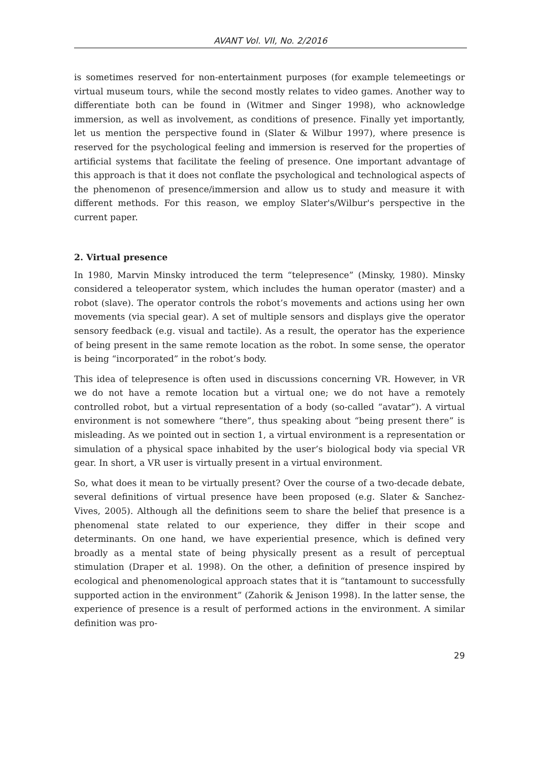AVANT Vol. VII, No. 2/2016
is sometimes reserved for non-entertainment purposes (for example telemeetings or virtual museum tours, while the second mostly relates to video games. Another way to differentiate both can be found in (Witmer and Singer 1998), who acknowledge immersion, as well as involvement, as conditions of presence. Finally yet importantly, let us mention the perspective found in (Slater & Wilbur 1997), where presence is reserved for the psychological feeling and immersion is reserved for the properties of artificial systems that facilitate the feeling of presence. One important advantage of this approach is that it does not conflate the psychological and technological aspects of the phenomenon of presence/immersion and allow us to study and measure it with different methods. For this reason, we employ Slater's/Wilbur's perspective in the current paper.
2. Virtual presence
In 1980, Marvin Minsky introduced the term “telepresence” (Minsky, 1980). Minsky considered a teleoperator system, which includes the human operator (master) and a robot (slave). The operator controls the robot’s movements and actions using her own movements (via special gear). A set of multiple sensors and displays give the operator sensory feedback (e.g. visual and tactile). As a result, the operator has the experience of being present in the same remote location as the robot. In some sense, the operator is being “incorporated” in the robot’s body.
This idea of telepresence is often used in discussions concerning VR. However, in VR we do not have a remote location but a virtual one; we do not have a remotely controlled robot, but a virtual representation of a body (so-called “avatar”). A virtual environment is not somewhere “there”, thus speaking about “being present there” is misleading. As we pointed out in section 1, a virtual environment is a representation or simulation of a physical space inhabited by the user’s biological body via special VR gear. In short, a VR user is virtually present in a virtual environment.
So, what does it mean to be virtually present? Over the course of a two-decade debate, several definitions of virtual presence have been proposed (e.g. Slater & Sanchez-Vives, 2005). Although all the definitions seem to share the belief that presence is a phenomenal state related to our experience, they differ in their scope and determinants. On one hand, we have experiential presence, which is defined very broadly as a mental state of being physically present as a result of perceptual stimulation (Draper et al. 1998). On the other, a definition of presence inspired by ecological and phenomenological approach states that it is “tantamount to successfully supported action in the environment” (Zahorik & Jenison 1998). In the latter sense, the experience of presence is a result of performed actions in the environment. A similar definition was pro-
29